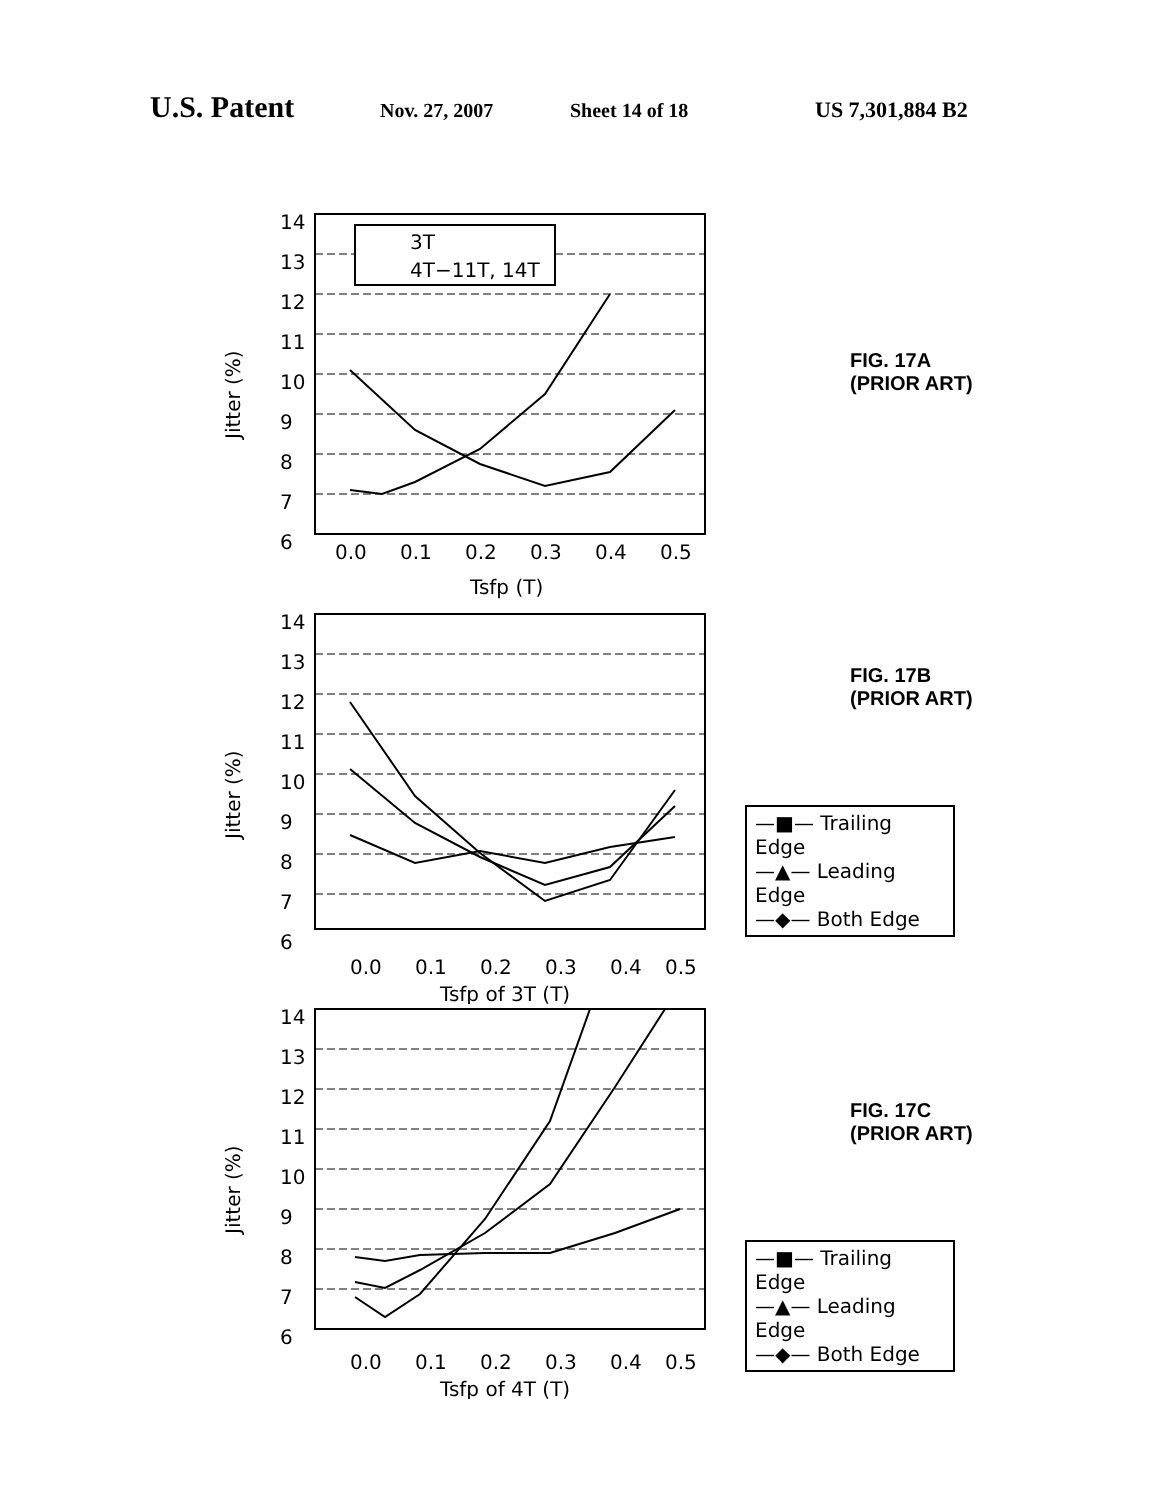U.S. Patent Nov. 27, 2007 Sheet 14 of 18 US 7,301,884 B2
Jitter (%)
14
13
12
11
10
9
8
7
6
3T
4T−11T, 14T
0.0
0.1
0.2
0.3
0.4
0.5
Tsfp (T)
FIG. 17A
(PRIOR ART)
Jitter (%)
14
13
12
11
10
9
8
7
6
0.0
0.1
0.2
0.3
0.4
0.5
Tsfp of 3T (T)
FIG. 17B
(PRIOR ART)
—■— Trailing Edge
—▲— Leading Edge
—◆— Both Edge
Jitter (%)
14
13
12
11
10
9
8
7
6
0.0
0.1
0.2
0.3
0.4
0.5
Tsfp of 4T (T)
FIG. 17C
(PRIOR ART)
—■— Trailing Edge
—▲— Leading Edge
—◆— Both Edge